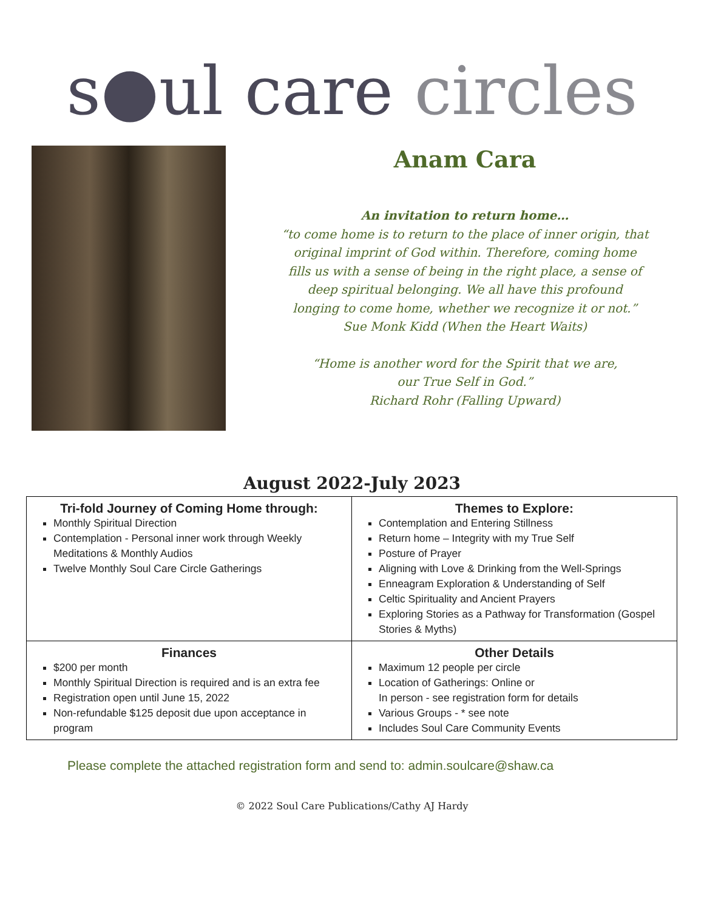s●ul care circles
Anam Cara
An invitation to return home…
“to come home is to return to the place of inner origin, that
original imprint of God within. Therefore, coming home
fills us with a sense of being in the right place, a sense of
deep spiritual belonging. We all have this profound
longing to come home, whether we recognize it or not.”
Sue Monk Kidd (When the Heart Waits)
“Home is another word for the Spirit that we are,
our True Self in God.”
Richard Rohr (Falling Upward)
August 2022-July 2023
| Tri-fold Journey of Coming Home through: Monthly Spiritual Direction Contemplation - Personal inner work through Weekly Meditations & Monthly Audios Twelve Monthly Soul Care Circle Gatherings | Themes to Explore: Contemplation and Entering Stillness Return home – Integrity with my True Self Posture of Prayer Aligning with Love & Drinking from the Well-Springs Enneagram Exploration & Understanding of Self Celtic Spirituality and Ancient Prayers Exploring Stories as a Pathway for Transformation (Gospel Stories & Myths) |
| Finances $200 per month Monthly Spiritual Direction is required and is an extra fee Registration open until June 15, 2022 Non-refundable $125 deposit due upon acceptance in program | Other Details Maximum 12 people per circle Location of Gatherings: Online or In person - see registration form for details Various Groups - * see note Includes Soul Care Community Events |
Please complete the attached registration form and send to: admin.soulcare@shaw.ca
© 2022 Soul Care Publications/Cathy AJ Hardy